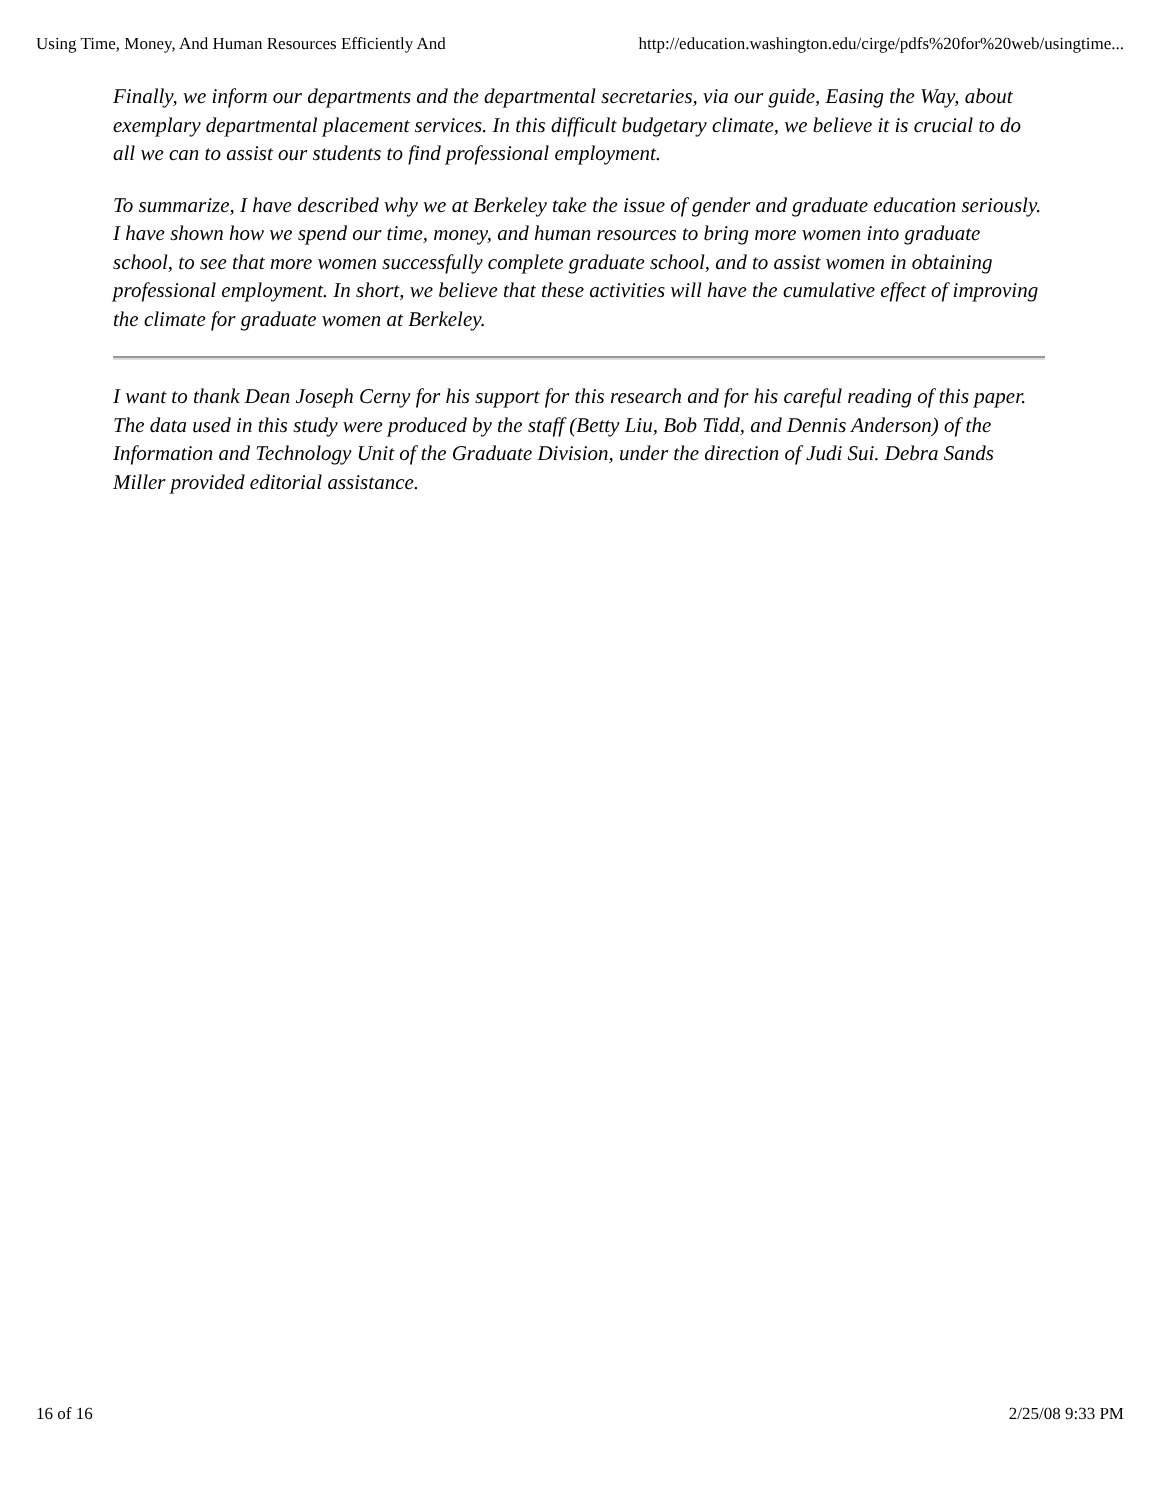Using Time, Money, And Human Resources Efficiently And http://education.washington.edu/cirge/pdfs%20for%20web/usingtime...
Finally, we inform our departments and the departmental secretaries, via our guide, Easing the Way, about exemplary departmental placement services. In this difficult budgetary climate, we believe it is crucial to do all we can to assist our students to find professional employment.
To summarize, I have described why we at Berkeley take the issue of gender and graduate education seriously. I have shown how we spend our time, money, and human resources to bring more women into graduate school, to see that more women successfully complete graduate school, and to assist women in obtaining professional employment. In short, we believe that these activities will have the cumulative effect of improving the climate for graduate women at Berkeley.
I want to thank Dean Joseph Cerny for his support for this research and for his careful reading of this paper. The data used in this study were produced by the staff (Betty Liu, Bob Tidd, and Dennis Anderson) of the Information and Technology Unit of the Graduate Division, under the direction of Judi Sui. Debra Sands Miller provided editorial assistance.
16 of 16 2/25/08 9:33 PM